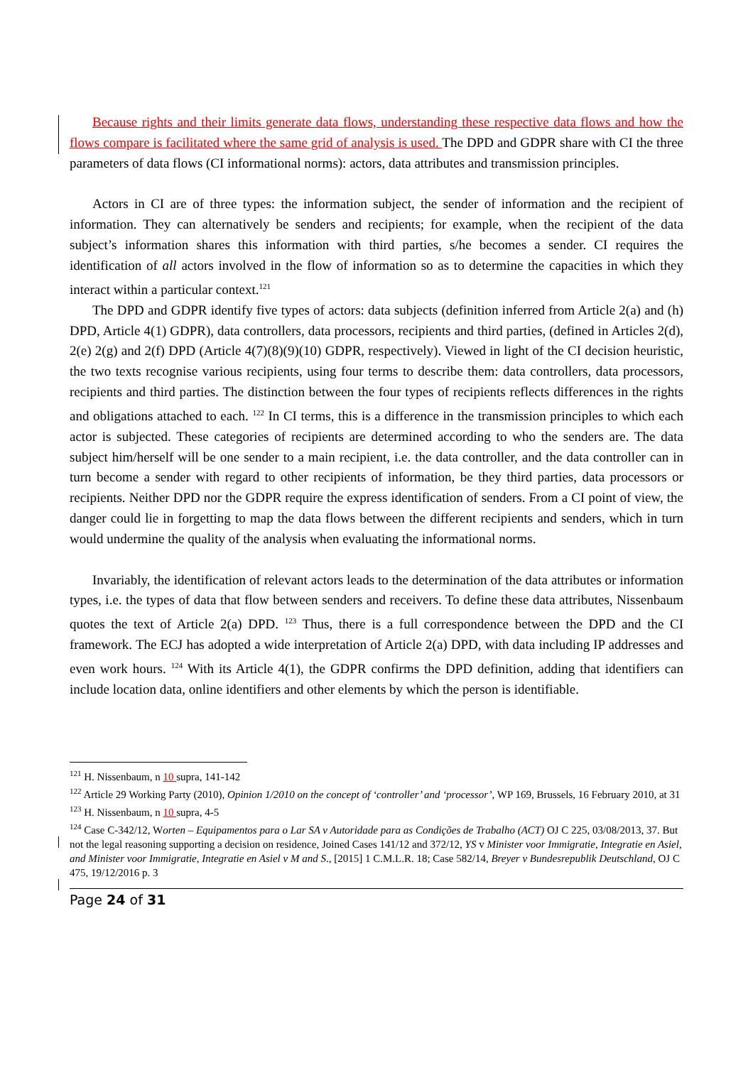Because rights and their limits generate data flows, understanding these respective data flows and how the flows compare is facilitated where the same grid of analysis is used. The DPD and GDPR share with CI the three parameters of data flows (CI informational norms): actors, data attributes and transmission principles.
Actors in CI are of three types: the information subject, the sender of information and the recipient of information. They can alternatively be senders and recipients; for example, when the recipient of the data subject’s information shares this information with third parties, s/he becomes a sender. CI requires the identification of all actors involved in the flow of information so as to determine the capacities in which they interact within a particular context.<sup>121</sup>
The DPD and GDPR identify five types of actors: data subjects (definition inferred from Article 2(a) and (h) DPD, Article 4(1) GDPR), data controllers, data processors, recipients and third parties, (defined in Articles 2(d), 2(e) 2(g) and 2(f) DPD (Article 4(7)(8)(9)(10) GDPR, respectively). Viewed in light of the CI decision heuristic, the two texts recognise various recipients, using four terms to describe them: data controllers, data processors, recipients and third parties. The distinction between the four types of recipients reflects differences in the rights and obligations attached to each. <sup>122</sup> In CI terms, this is a difference in the transmission principles to which each actor is subjected. These categories of recipients are determined according to who the senders are. The data subject him/herself will be one sender to a main recipient, i.e. the data controller, and the data controller can in turn become a sender with regard to other recipients of information, be they third parties, data processors or recipients. Neither DPD nor the GDPR require the express identification of senders. From a CI point of view, the danger could lie in forgetting to map the data flows between the different recipients and senders, which in turn would undermine the quality of the analysis when evaluating the informational norms.
Invariably, the identification of relevant actors leads to the determination of the data attributes or information types, i.e. the types of data that flow between senders and receivers. To define these data attributes, Nissenbaum quotes the text of Article 2(a) DPD. <sup>123</sup> Thus, there is a full correspondence between the DPD and the CI framework. The ECJ has adopted a wide interpretation of Article 2(a) DPD, with data including IP addresses and even work hours. <sup>124</sup> With its Article 4(1), the GDPR confirms the DPD definition, adding that identifiers can include location data, online identifiers and other elements by which the person is identifiable.
<sup>121</sup> H. Nissenbaum, n 10 supra, 141-142
<sup>122</sup> Article 29 Working Party (2010), Opinion 1/2010 on the concept of ‘controller’ and ‘processor’, WP 169, Brussels, 16 February 2010, at 31
<sup>123</sup> H. Nissenbaum, n 10 supra, 4-5
<sup>124</sup> Case C-342/12, Worten – Equipamentos para o Lar SA v Autoridade para as Condições de Trabalho (ACT) OJ C 225, 03/08/2013, 37. But not the legal reasoning supporting a decision on residence, Joined Cases 141/12 and 372/12, YS v Minister voor Immigratie, Integratie en Asiel, and Minister voor Immigratie, Integratie en Asiel v M and S., [2015] 1 C.M.L.R. 18; Case 582/14, Breyer v Bundesrepublik Deutschland, OJ C 475, 19/12/2016 p. 3
Page 24 of 31